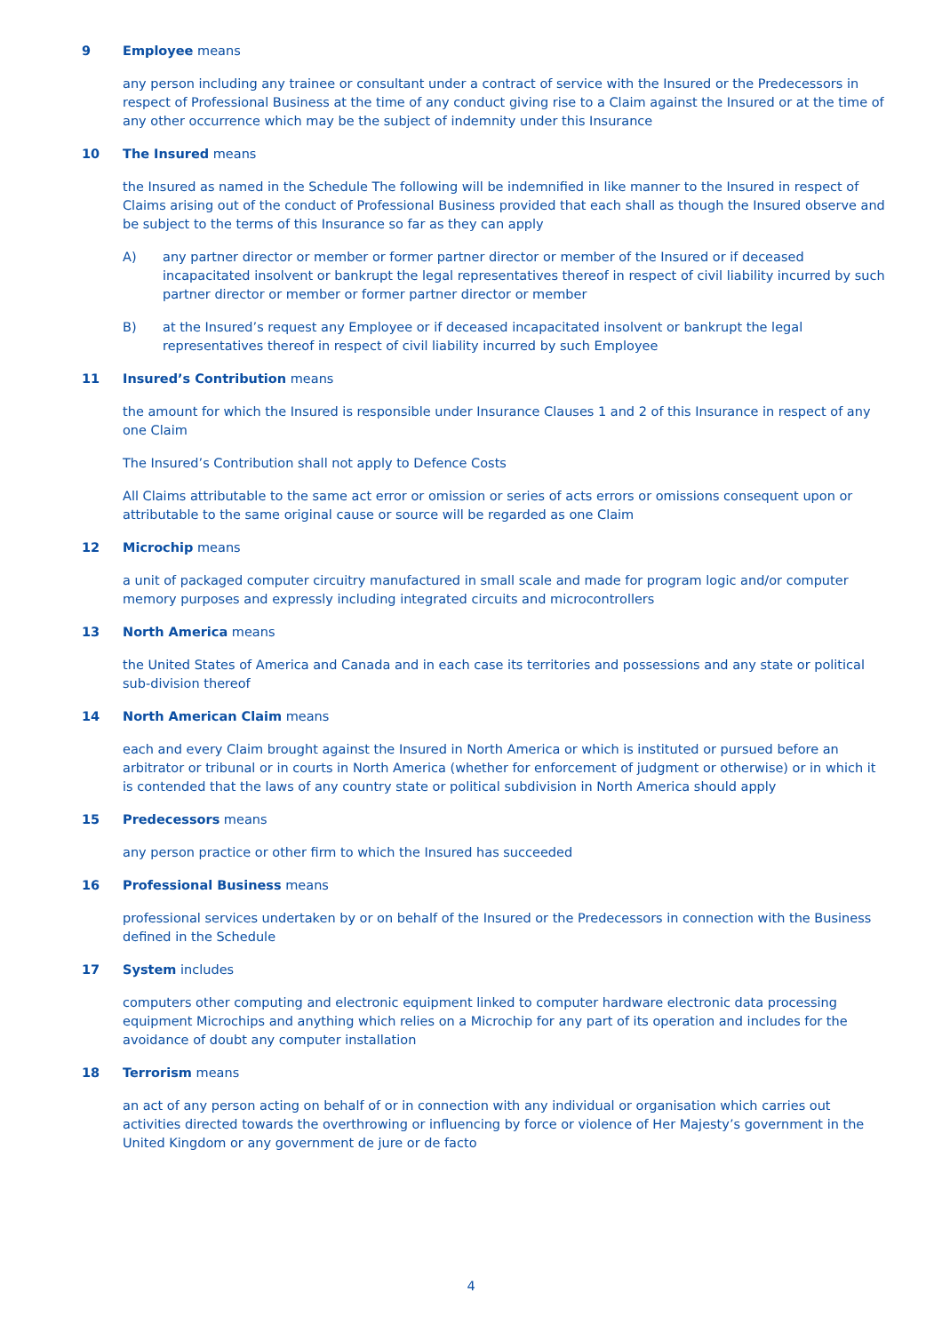9 Employee means
any person including any trainee or consultant under a contract of service with the Insured or the Predecessors in respect of Professional Business at the time of any conduct giving rise to a Claim against the Insured or at the time of any other occurrence which may be the subject of indemnity under this Insurance
10 The Insured means
the Insured as named in the Schedule The following will be indemnified in like manner to the Insured in respect of Claims arising out of the conduct of Professional Business provided that each shall as though the Insured observe and be subject to the terms of this Insurance so far as they can apply
A) any partner director or member or former partner director or member of the Insured or if deceased incapacitated insolvent or bankrupt the legal representatives thereof in respect of civil liability incurred by such partner director or member or former partner director or member
B) at the Insured’s request any Employee or if deceased incapacitated insolvent or bankrupt the legal representatives thereof in respect of civil liability incurred by such Employee
11 Insured’s Contribution means
the amount for which the Insured is responsible under Insurance Clauses 1 and 2 of this Insurance in respect of any one Claim
The Insured’s Contribution shall not apply to Defence Costs
All Claims attributable to the same act error or omission or series of acts errors or omissions consequent upon or attributable to the same original cause or source will be regarded as one Claim
12 Microchip means
a unit of packaged computer circuitry manufactured in small scale and made for program logic and/or computer memory purposes and expressly including integrated circuits and microcontrollers
13 North America means
the United States of America and Canada and in each case its territories and possessions and any state or political sub-division thereof
14 North American Claim means
each and every Claim brought against the Insured in North America or which is instituted or pursued before an arbitrator or tribunal or in courts in North America (whether for enforcement of judgment or otherwise) or in which it is contended that the laws of any country state or political subdivision in North America should apply
15 Predecessors means
any person practice or other firm to which the Insured has succeeded
16 Professional Business means
professional services undertaken by or on behalf of the Insured or the Predecessors in connection with the Business defined in the Schedule
17 System includes
computers other computing and electronic equipment linked to computer hardware electronic data processing equipment Microchips and anything which relies on a Microchip for any part of its operation and includes for the avoidance of doubt any computer installation
18 Terrorism means
an act of any person acting on behalf of or in connection with any individual or organisation which carries out activities directed towards the overthrowing or influencing by force or violence of Her Majesty’s government in the United Kingdom or any government de jure or de facto
4